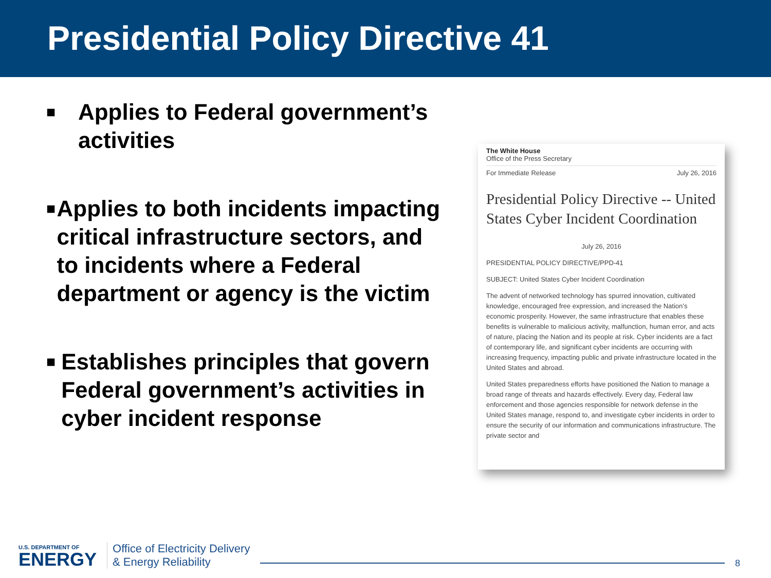Presidential Policy Directive 41
■
Applies to Federal government’s activities
■
Applies to both incidents impacting critical infrastructure sectors, and to incidents where a Federal department or agency is the victim
■
Establishes principles that govern Federal government’s activities in cyber incident response
The White House
Office of the Press Secretary
For Immediate Release July 26, 2016
Presidential Policy Directive -- United States Cyber Incident Coordination
July 26, 2016
PRESIDENTIAL POLICY DIRECTIVE/PPD-41
SUBJECT: United States Cyber Incident Coordination
The advent of networked technology has spurred innovation, cultivated knowledge, encouraged free expression, and increased the Nation’s economic prosperity. However, the same infrastructure that enables these benefits is vulnerable to malicious activity, malfunction, human error, and acts of nature, placing the Nation and its people at risk. Cyber incidents are a fact of contemporary life, and significant cyber incidents are occurring with increasing frequency, impacting public and private infrastructure located in the United States and abroad.
United States preparedness efforts have positioned the Nation to manage a broad range of threats and hazards effectively. Every day, Federal law enforcement and those agencies responsible for network defense in the United States manage, respond to, and investigate cyber incidents in order to ensure the security of our information and communications infrastructure. The private sector and
U.S. DEPARTMENT OF
ENERGY
Office of Electricity Delivery
& Energy Reliability
8